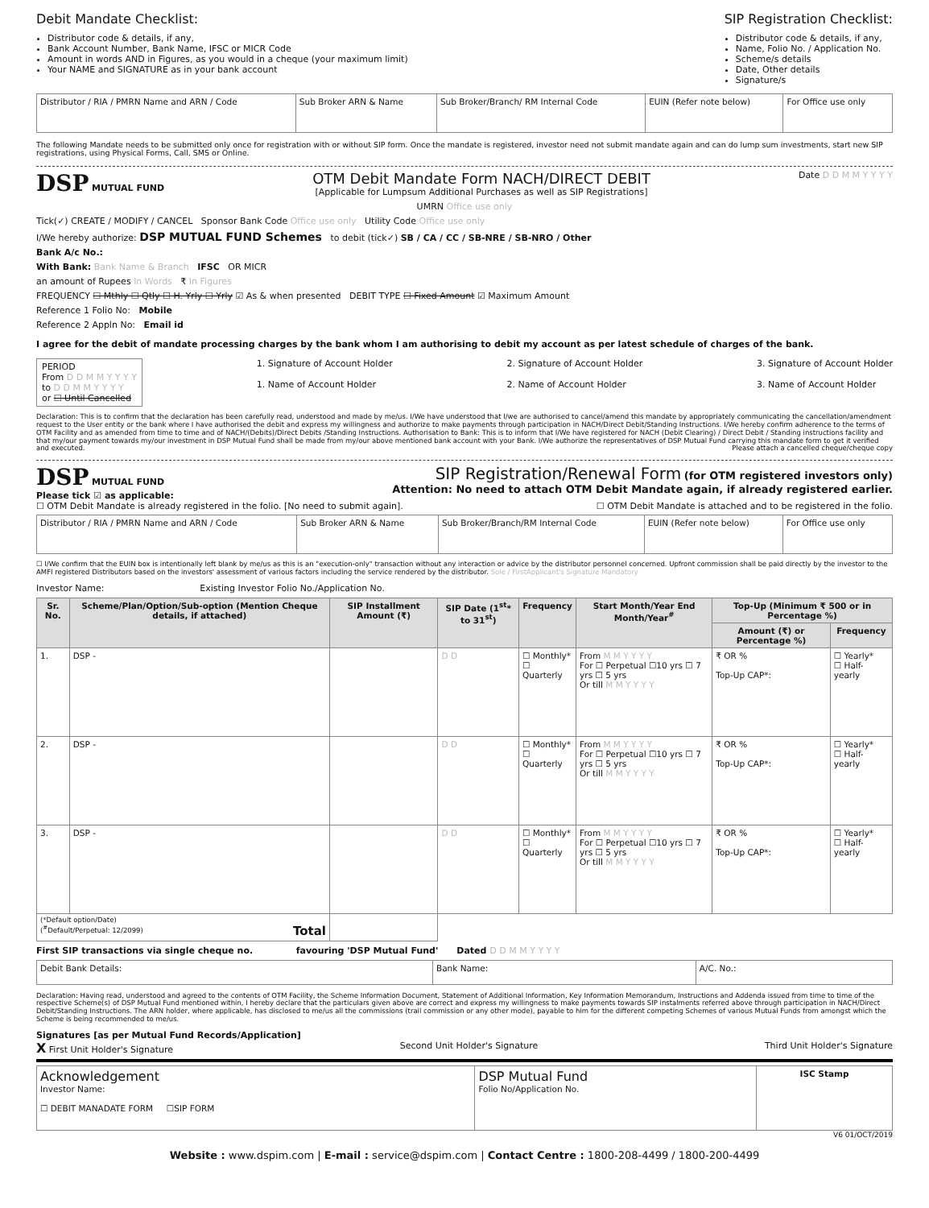Debit Mandate Checklist:
Distributor code & details, if any,
Bank Account Number, Bank Name, IFSC or MICR Code
Amount in words AND in Figures, as you would in a cheque (your maximum limit)
Your NAME and SIGNATURE as in your bank account
SIP Registration Checklist:
Distributor code & details, if any,
Name, Folio No. / Application No.
Scheme/s details
Date, Other details
Signature/s
| Distributor / RIA / PMRN Name and ARN / Code | Sub Broker ARN & Name | Sub Broker/Branch/ RM Internal Code | EUIN (Refer note below) | For Office use only |
The following Mandate needs to be submitted only once for registration with or without SIP form. Once the mandate is registered, investor need not submit mandate again and can do lump sum investments, start new SIP registrations, using Physical Forms, Call, SMS or Online.
DSP MUTUAL FUND
OTM Debit Mandate Form NACH/DIRECT DEBIT
[Applicable for Lumpsum Additional Purchases as well as SIP Registrations]
Date D D M M Y Y Y Y
UMRN Office use only
Tick(✓) CREATE / MODIFY / CANCEL Sponsor Bank Code Office use only Utility Code Office use only
I/We hereby authorize: DSP MUTUAL FUND Schemes to debit (tick✓) SB / CA / CC / SB-NRE / SB-NRO / Other
Bank A/c No.:
With Bank: Bank Name & Branch IFSC OR MICR
an amount of Rupees In Words ₹ In Figures
FREQUENCY ☐ Mthly ☐ Qtly ☐ H. Yrly ☐ Yrly ☑ As & when presented DEBIT TYPE ☐ Fixed Amount ☑ Maximum Amount
Reference 1 Folio No: Mobile
Reference 2 Appln No: Email id
I agree for the debit of mandate processing charges by the bank whom I am authorising to debit my account as per latest schedule of charges of the bank.
PERIOD
From D D M M Y Y Y Y
to D D M M Y Y Y Y
or ☐ Until Cancelled
1. Signature of Account Holder
1. Name of Account Holder
2. Signature of Account Holder
2. Name of Account Holder
3. Signature of Account Holder
3. Name of Account Holder
Declaration: This is to confirm that the declaration has been carefully read, understood and made by me/us. I/We have understood that I/we are authorised to cancel/amend this mandate by appropriately communicating the cancellation/amendment request to the User entity or the bank where I have authorised the debit and express my willingness and authorize to make payments through participation in NACH/Direct Debit/Standing Instructions. I/We hereby confirm adherence to the terms of OTM Facility and as amended from time to time and of NACH/(Debits)/Direct Debits /Standing Instructions. Authorisation to Bank: This is to inform that I/We have registered for NACH (Debit Clearing) / Direct Debit / Standing instructions facility and that my/our payment towards my/our investment in DSP Mutual Fund shall be made from my/our above mentioned bank account with your Bank. I/We authorize the representatives of DSP Mutual Fund carrying this mandate form to get it verified and executed. Please attach a cancelled cheque/cheque copy
DSP MUTUAL FUND
Please tick ☑ as applicable:
SIP Registration/Renewal Form (for OTM registered investors only)
Attention: No need to attach OTM Debit Mandate again, if already registered earlier.
☐ OTM Debit Mandate is already registered in the folio. [No need to submit again]. ☐ OTM Debit Mandate is attached and to be registered in the folio.
| Distributor / RIA / PMRN Name and ARN / Code | Sub Broker ARN & Name | Sub Broker/Branch/RM Internal Code | EUIN (Refer note below) | For Office use only |
☐ I/We confirm that the EUIN box is intentionally left blank by me/us as this is an "execution-only" transaction without any interaction or advice by the distributor personnel concerned. Upfront commission shall be paid directly by the investor to the AMFI registered Distributors based on the investors' assessment of various factors including the service rendered by the distributor. Sole / FirstApplicant's Signature Mandatory
Investor Name: Existing Investor Folio No./Application No.
| Sr. No. | Scheme/Plan/Option/Sub-option (Mention Cheque details, if attached) | SIP Installment Amount (₹) | SIP Date (1<sup>st</sup>* to 31<sup>st</sup>) | Frequency | Start Month/Year End Month/Year<sup>#</sup> | Top-Up (Minimum ₹ 500 or in Percentage %) | |
| --- | --- | --- | --- | --- | --- | --- | --- |
| | | | | | | Amount (₹) or Percentage %) | Frequency |
| 1. | DSP - | | D D | ☐ Monthly* ☐ Quarterly | From M M Y Y Y Y For ☐ Perpetual ☐10 yrs ☐ 7 yrs ☐ 5 yrs Or till M M Y Y Y Y | ₹ OR % Top-Up CAP*: | ☐ Yearly* ☐ Half-yearly |
| 2. | DSP - | | D D | ☐ Monthly* ☐ Quarterly | From M M Y Y Y Y For ☐ Perpetual ☐10 yrs ☐ 7 yrs ☐ 5 yrs Or till M M Y Y Y Y | ₹ OR % Top-Up CAP*: | ☐ Yearly* ☐ Half-yearly |
| 3. | DSP - | | D D | ☐ Monthly* ☐ Quarterly | From M M Y Y Y Y For ☐ Perpetual ☐10 yrs ☐ 7 yrs ☐ 5 yrs Or till M M Y Y Y Y | ₹ OR % Top-Up CAP*: | ☐ Yearly* ☐ Half-yearly |
| (*Default option/Date) (<sup>#</sup>Default/Perpetual: 12/2099) Total | | | | | | | |
First SIP transactions via single cheque no. favouring 'DSP Mutual Fund' Dated D D M M Y Y Y Y
| Debit Bank Details: | Bank Name: | A/C. No.: |
Declaration: Having read, understood and agreed to the contents of OTM Facility, the Scheme Information Document, Statement of Additional Information, Key Information Memorandum, Instructions and Addenda issued from time to time of the respective Scheme(s) of DSP Mutual Fund mentioned within, I hereby declare that the particulars given above are correct and express my willingness to make payments towards SIP instalments referred above through participation in NACH/Direct Debit/Standing Instructions. The ARN holder, where applicable, has disclosed to me/us all the commissions (trail commission or any other mode), payable to him for the different competing Schemes of various Mutual Funds from amongst which the Scheme is being recommended to me/us.
Signatures [as per Mutual Fund Records/Application]
X First Unit Holder's Signature
Second Unit Holder's Signature Third Unit Holder's Signature
| Acknowledgement Investor Name: ☐ DEBIT MANADATE FORM ☐SIP FORM | DSP Mutual Fund Folio No/Application No. | ISC Stamp |
V6 01/OCT/2019
Website : www.dspim.com | E-mail : service@dspim.com | Contact Centre : 1800-208-4499 / 1800-200-4499